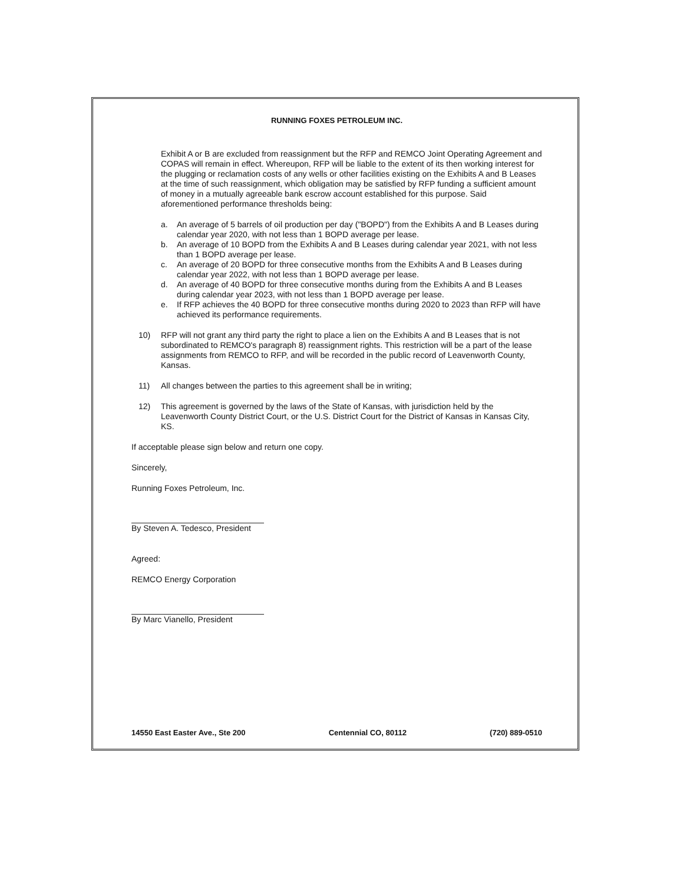RUNNING FOXES PETROLEUM INC.
Exhibit A or B are excluded from reassignment but the RFP and REMCO Joint Operating Agreement and COPAS will remain in effect. Whereupon, RFP will be liable to the extent of its then working interest for the plugging or reclamation costs of any wells or other facilities existing on the Exhibits A and B Leases at the time of such reassignment, which obligation may be satisfied by RFP funding a sufficient amount of money in a mutually agreeable bank escrow account established for this purpose. Said aforementioned performance thresholds being:
a. An average of 5 barrels of oil production per day ("BOPD") from the Exhibits A and B Leases during calendar year 2020, with not less than 1 BOPD average per lease.
b. An average of 10 BOPD from the Exhibits A and B Leases during calendar year 2021, with not less than 1 BOPD average per lease.
c. An average of 20 BOPD for three consecutive months from the Exhibits A and B Leases during calendar year 2022, with not less than 1 BOPD average per lease.
d. An average of 40 BOPD for three consecutive months during from the Exhibits A and B Leases during calendar year 2023, with not less than 1 BOPD average per lease.
e. If RFP achieves the 40 BOPD for three consecutive months during 2020 to 2023 than RFP will have achieved its performance requirements.
10) RFP will not grant any third party the right to place a lien on the Exhibits A and B Leases that is not subordinated to REMCO's paragraph 8) reassignment rights. This restriction will be a part of the lease assignments from REMCO to RFP, and will be recorded in the public record of Leavenworth County, Kansas.
11) All changes between the parties to this agreement shall be in writing;
12) This agreement is governed by the laws of the State of Kansas, with jurisdiction held by the Leavenworth County District Court, or the U.S. District Court for the District of Kansas in Kansas City, KS.
If acceptable please sign below and return one copy.
Sincerely,
Running Foxes Petroleum, Inc.
By Steven A. Tedesco, President
Agreed:
REMCO Energy Corporation
By Marc Vianello, President
14550 East Easter Ave., Ste 200 Centennial CO, 80112 (720) 889-0510